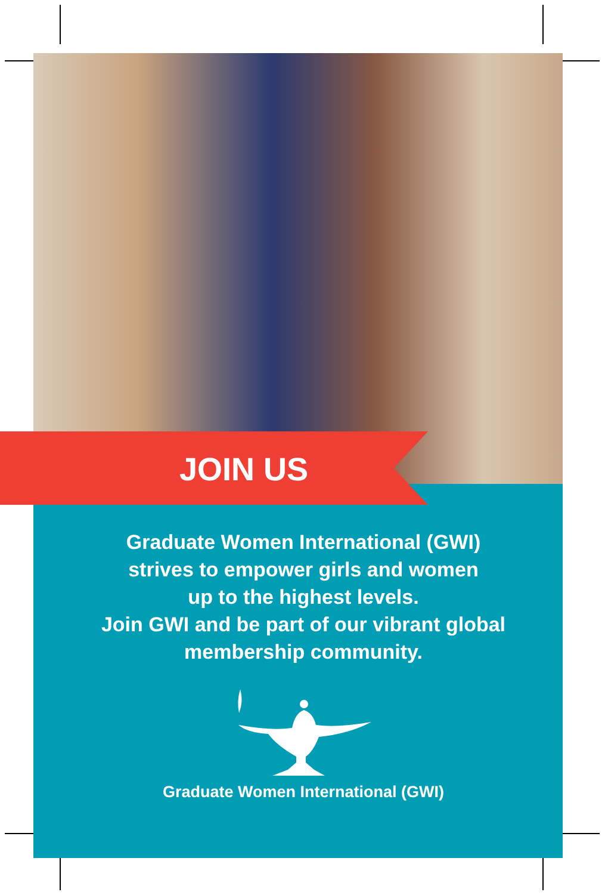JOIN US
Graduate Women International (GWI)
strives to empower girls and women
up to the highest levels.
Join GWI and be part of our vibrant global
membership community.
Graduate Women International (GWI)